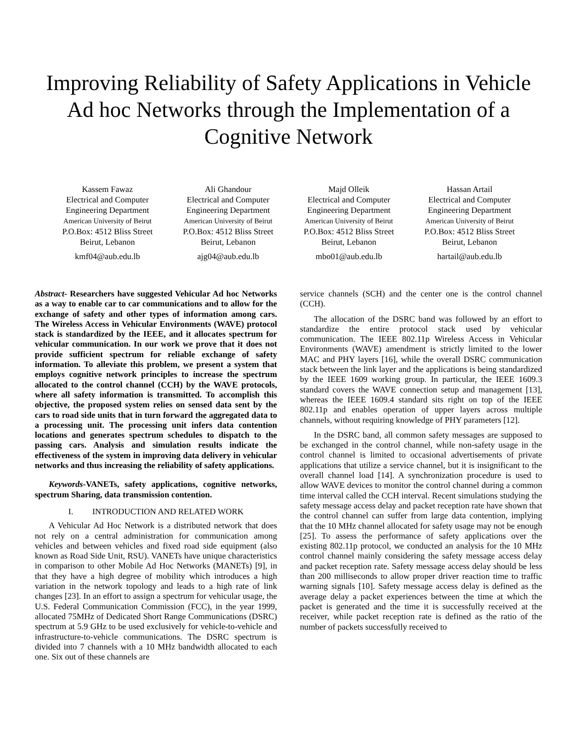Improving Reliability of Safety Applications in Vehicle Ad hoc Networks through the Implementation of a Cognitive Network
Kassem Fawaz
Electrical and Computer Engineering Department
American University of Beirut
P.O.Box: 4512 Bliss Street
Beirut, Lebanon
kmf04@aub.edu.lb
Ali Ghandour
Electrical and Computer Engineering Department
American University of Beirut
P.O.Box: 4512 Bliss Street
Beirut, Lebanon
ajg04@aub.edu.lb
Majd Olleik
Electrical and Computer Engineering Department
American University of Beirut
P.O.Box: 4512 Bliss Street
Beirut, Lebanon
mbo01@aub.edu.lb
Hassan Artail
Electrical and Computer Engineering Department
American University of Beirut
P.O.Box: 4512 Bliss Street
Beirut, Lebanon
hartail@aub.edu.lb
Abstract- Researchers have suggested Vehicular Ad hoc Networks as a way to enable car to car communications and to allow for the exchange of safety and other types of information among cars. The Wireless Access in Vehicular Environments (WAVE) protocol stack is standardized by the IEEE, and it allocates spectrum for vehicular communication. In our work we prove that it does not provide sufficient spectrum for reliable exchange of safety information. To alleviate this problem, we present a system that employs cognitive network principles to increase the spectrum allocated to the control channel (CCH) by the WAVE protocols, where all safety information is transmitted. To accomplish this objective, the proposed system relies on sensed data sent by the cars to road side units that in turn forward the aggregated data to a processing unit. The processing unit infers data contention locations and generates spectrum schedules to dispatch to the passing cars. Analysis and simulation results indicate the effectiveness of the system in improving data delivery in vehicular networks and thus increasing the reliability of safety applications.
Keywords-VANETs, safety applications, cognitive networks, spectrum Sharing, data transmission contention.
I. INTRODUCTION AND RELATED WORK
A Vehicular Ad Hoc Network is a distributed network that does not rely on a central administration for communication among vehicles and between vehicles and fixed road side equipment (also known as Road Side Unit, RSU). VANETs have unique characteristics in comparison to other Mobile Ad Hoc Networks (MANETs) [9], in that they have a high degree of mobility which introduces a high variation in the network topology and leads to a high rate of link changes [23]. In an effort to assign a spectrum for vehicular usage, the U.S. Federal Communication Commission (FCC), in the year 1999, allocated 75MHz of Dedicated Short Range Communications (DSRC) spectrum at 5.9 GHz to be used exclusively for vehicle-to-vehicle and infrastructure-to-vehicle communications. The DSRC spectrum is divided into 7 channels with a 10 MHz bandwidth allocated to each one. Six out of these channels are
service channels (SCH) and the center one is the control channel (CCH).
The allocation of the DSRC band was followed by an effort to standardize the entire protocol stack used by vehicular communication. The IEEE 802.11p Wireless Access in Vehicular Environments (WAVE) amendment is strictly limited to the lower MAC and PHY layers [16], while the overall DSRC communication stack between the link layer and the applications is being standardized by the IEEE 1609 working group. In particular, the IEEE 1609.3 standard covers the WAVE connection setup and management [13], whereas the IEEE 1609.4 standard sits right on top of the IEEE 802.11p and enables operation of upper layers across multiple channels, without requiring knowledge of PHY parameters [12].
In the DSRC band, all common safety messages are supposed to be exchanged in the control channel, while non-safety usage in the control channel is limited to occasional advertisements of private applications that utilize a service channel, but it is insignificant to the overall channel load [14]. A synchronization procedure is used to allow WAVE devices to monitor the control channel during a common time interval called the CCH interval. Recent simulations studying the safety message access delay and packet reception rate have shown that the control channel can suffer from large data contention, implying that the 10 MHz channel allocated for safety usage may not be enough [25]. To assess the performance of safety applications over the existing 802.11p protocol, we conducted an analysis for the 10 MHz control channel mainly considering the safety message access delay and packet reception rate. Safety message access delay should be less than 200 milliseconds to allow proper driver reaction time to traffic warning signals [10]. Safety message access delay is defined as the average delay a packet experiences between the time at which the packet is generated and the time it is successfully received at the receiver, while packet reception rate is defined as the ratio of the number of packets successfully received to